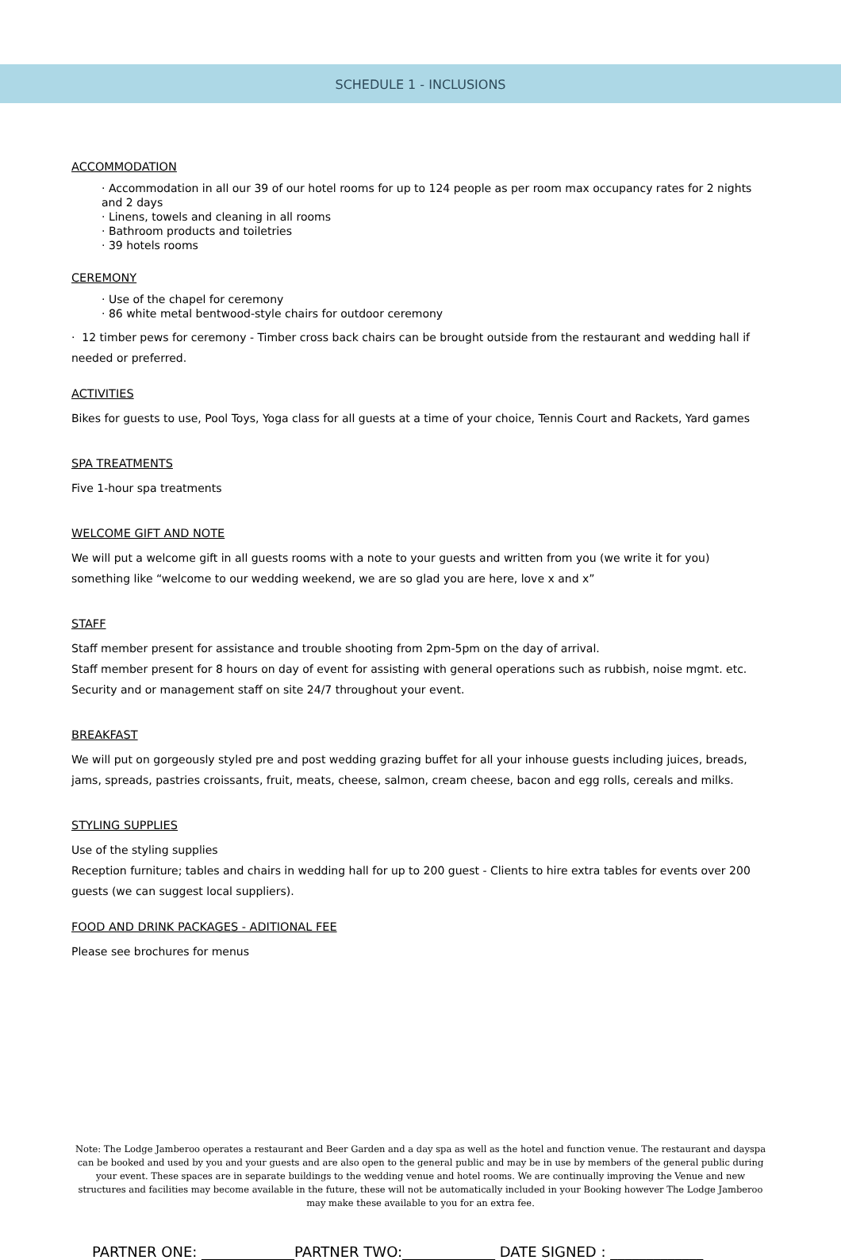SCHEDULE 1 - INCLUSIONS
ACCOMMODATION
· Accommodation in all our 39 of our hotel rooms for up to 124 people as per room max occupancy rates for 2 nights and 2 days
· Linens, towels and cleaning in all rooms
· Bathroom products and toiletries
· 39 hotels rooms
CEREMONY
· Use of the chapel for ceremony
· 86 white metal bentwood-style chairs for outdoor ceremony
· 12 timber pews for ceremony - Timber cross back chairs can be brought outside from the restaurant and wedding hall if needed or preferred.
ACTIVITIES
Bikes for guests to use, Pool Toys, Yoga class for all guests at a time of your choice, Tennis Court and Rackets, Yard games
SPA TREATMENTS
Five 1-hour spa treatments
WELCOME GIFT AND NOTE
We will put a welcome gift in all guests rooms with a note to your guests and written from you (we write it for you) something like “welcome to our wedding weekend, we are so glad you are here, love x and x”
STAFF
Staff member present for assistance and trouble shooting from 2pm-5pm on the day of arrival.
Staff member present for 8 hours on day of event for assisting with general operations such as rubbish, noise mgmt. etc.
Security and or management staff on site 24/7 throughout your event.
BREAKFAST
We will put on gorgeously styled pre and post wedding grazing buffet for all your inhouse guests including juices, breads, jams, spreads, pastries croissants, fruit, meats, cheese, salmon, cream cheese, bacon and egg rolls, cereals and milks.
STYLING SUPPLIES
Use of the styling supplies
Reception furniture; tables and chairs in wedding hall for up to 200 guest - Clients to hire extra tables for events over 200 guests (we can suggest local suppliers).
FOOD AND DRINK PACKAGES - ADITIONAL FEE
Please see brochures for menus
Note: The Lodge Jamberoo operates a restaurant and Beer Garden and a day spa as well as the hotel and function venue. The restaurant and dayspa can be booked and used by you and your guests and are also open to the general public and may be in use by members of the general public during your event. These spaces are in separate buildings to the wedding venue and hotel rooms. We are continually improving the Venue and new structures and facilities may become available in the future, these will not be automatically included in your Booking however The Lodge Jamberoo may make these available to you for an extra fee.
PARTNER ONE: _____________PARTNER TWO:_____________ DATE SIGNED : _____________